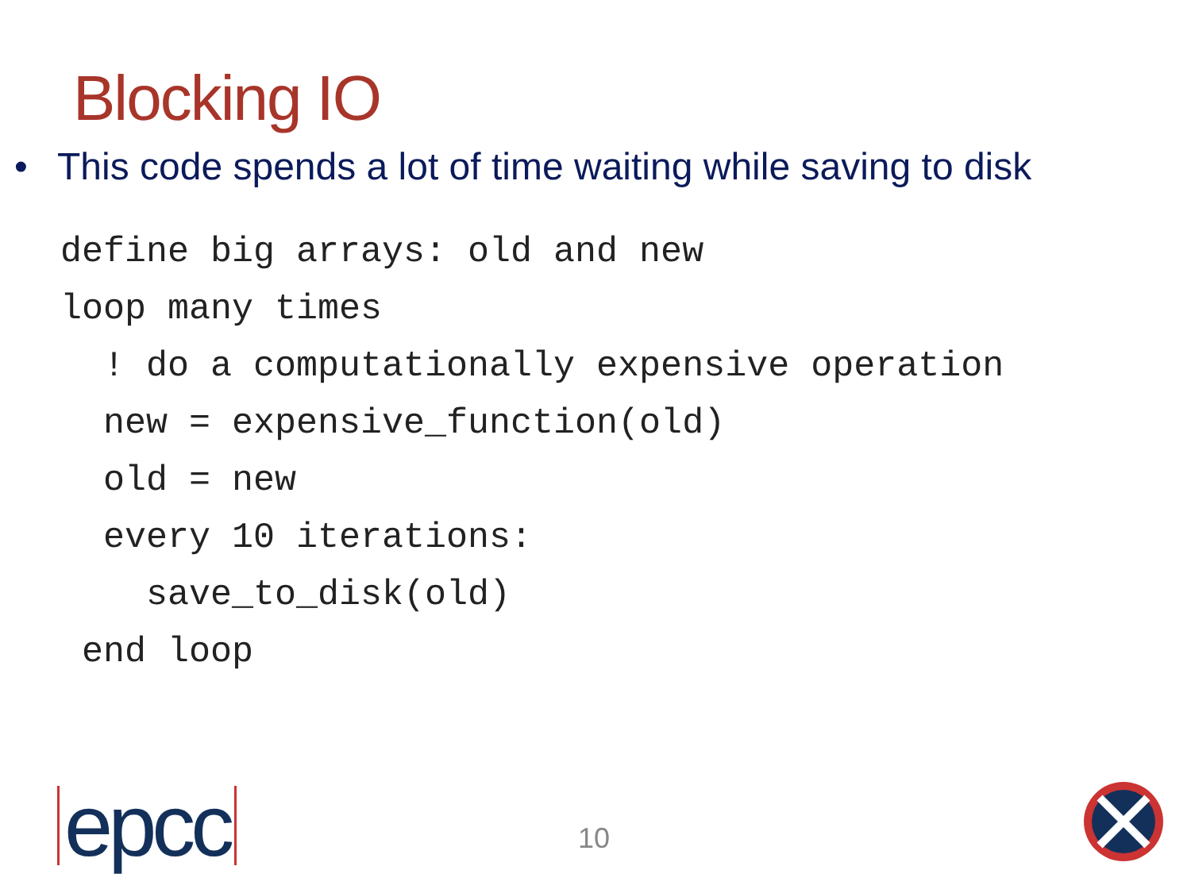Blocking IO
• This code spends a lot of time waiting while saving to disk
define big arrays: old and new
loop many times
  ! do a computationally expensive operation
  new = expensive_function(old)
  old = new
  every 10 iterations:
    save_to_disk(old)
 end loop
epcc 10